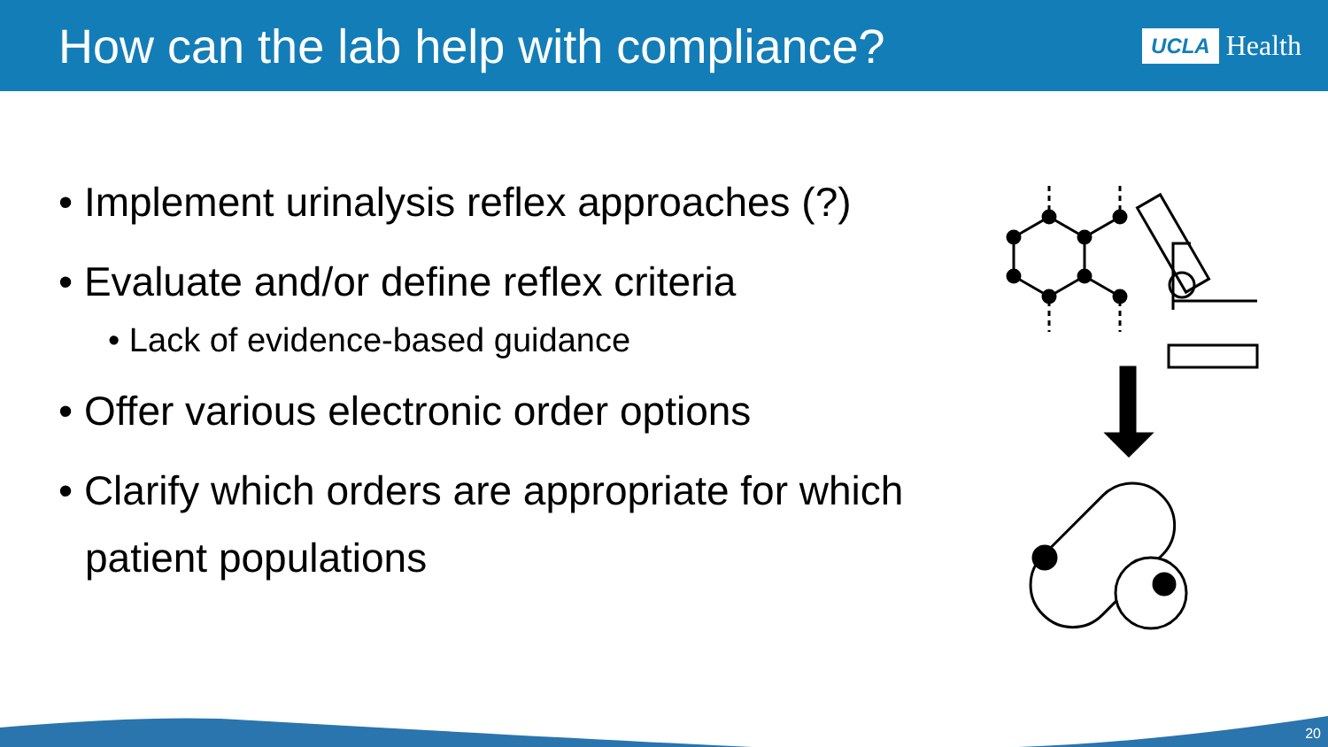How can the lab help with compliance?
UCLA Health
• Implement urinalysis reflex approaches (?)
• Evaluate and/or define reflex criteria
• Lack of evidence-based guidance
• Offer various electronic order options
• Clarify which orders are appropriate for which patient populations
20